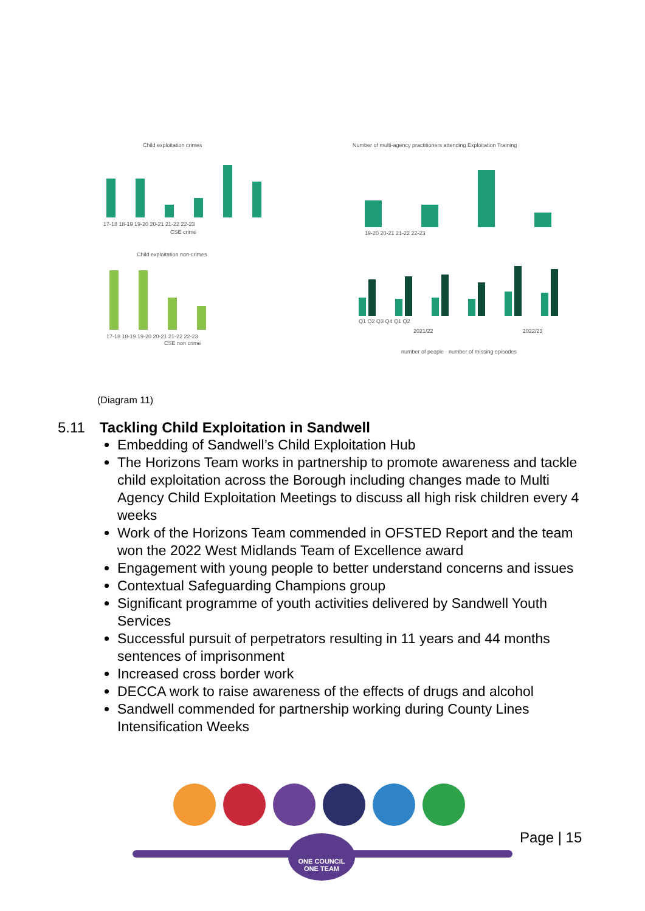Child exploitation crimes
17-18 18-19 19-20 20-21 21-22 22-23
CSE crime
Number of multi-agency practitioners attending Exploitation Training
19-20 20-21 21-22 22-23
Child exploitation non-crimes
17-18 18-19 19-20 20-21 21-22 22-23
CSE non crime
Q1 Q2 Q3 Q4 Q1 Q2
2021/22
2022/23
number of people · number of missing episodes
(Diagram 11)
5.11 Tackling Child Exploitation in Sandwell
Embedding of Sandwell’s Child Exploitation Hub
The Horizons Team works in partnership to promote awareness and tackle child exploitation across the Borough including changes made to Multi Agency Child Exploitation Meetings to discuss all high risk children every 4 weeks
Work of the Horizons Team commended in OFSTED Report and the team won the 2022 West Midlands Team of Excellence award
Engagement with young people to better understand concerns and issues
Contextual Safeguarding Champions group
Significant programme of youth activities delivered by Sandwell Youth Services
Successful pursuit of perpetrators resulting in 11 years and 44 months sentences of imprisonment
Increased cross border work
DECCA work to raise awareness of the effects of drugs and alcohol
Sandwell commended for partnership working during County Lines Intensification Weeks
Page | 15
ONE COUNCIL
ONE TEAM